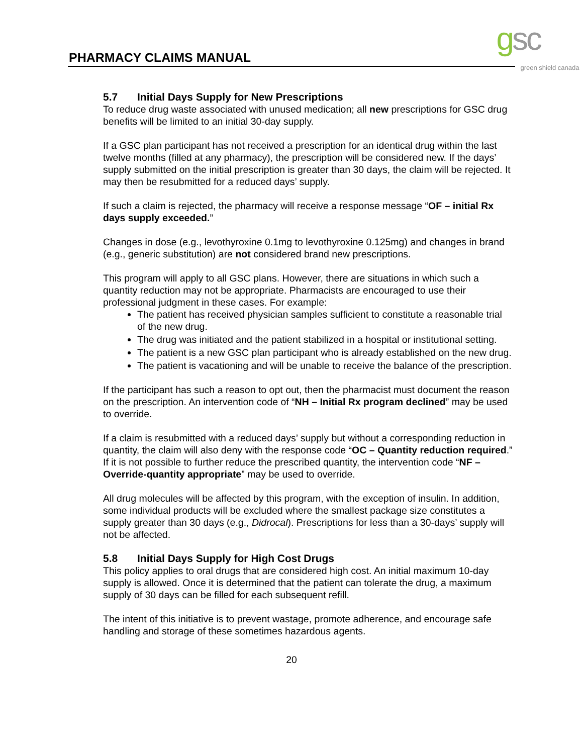PHARMACY CLAIMS MANUAL gsc green shield canada
5.7 Initial Days Supply for New Prescriptions
To reduce drug waste associated with unused medication; all new prescriptions for GSC drug benefits will be limited to an initial 30-day supply.
If a GSC plan participant has not received a prescription for an identical drug within the last twelve months (filled at any pharmacy), the prescription will be considered new. If the days’ supply submitted on the initial prescription is greater than 30 days, the claim will be rejected. It may then be resubmitted for a reduced days’ supply.
If such a claim is rejected, the pharmacy will receive a response message “OF – initial Rx days supply exceeded.”
Changes in dose (e.g., levothyroxine 0.1mg to levothyroxine 0.125mg) and changes in brand (e.g., generic substitution) are not considered brand new prescriptions.
This program will apply to all GSC plans. However, there are situations in which such a quantity reduction may not be appropriate. Pharmacists are encouraged to use their professional judgment in these cases. For example:
The patient has received physician samples sufficient to constitute a reasonable trial of the new drug.
The drug was initiated and the patient stabilized in a hospital or institutional setting.
The patient is a new GSC plan participant who is already established on the new drug.
The patient is vacationing and will be unable to receive the balance of the prescription.
If the participant has such a reason to opt out, then the pharmacist must document the reason on the prescription. An intervention code of “NH – Initial Rx program declined” may be used to override.
If a claim is resubmitted with a reduced days’ supply but without a corresponding reduction in quantity, the claim will also deny with the response code “OC – Quantity reduction required.” If it is not possible to further reduce the prescribed quantity, the intervention code “NF – Override-quantity appropriate” may be used to override.
All drug molecules will be affected by this program, with the exception of insulin. In addition, some individual products will be excluded where the smallest package size constitutes a supply greater than 30 days (e.g., Didrocal). Prescriptions for less than a 30-days’ supply will not be affected.
5.8 Initial Days Supply for High Cost Drugs
This policy applies to oral drugs that are considered high cost. An initial maximum 10-day supply is allowed. Once it is determined that the patient can tolerate the drug, a maximum supply of 30 days can be filled for each subsequent refill.
The intent of this initiative is to prevent wastage, promote adherence, and encourage safe handling and storage of these sometimes hazardous agents.
20